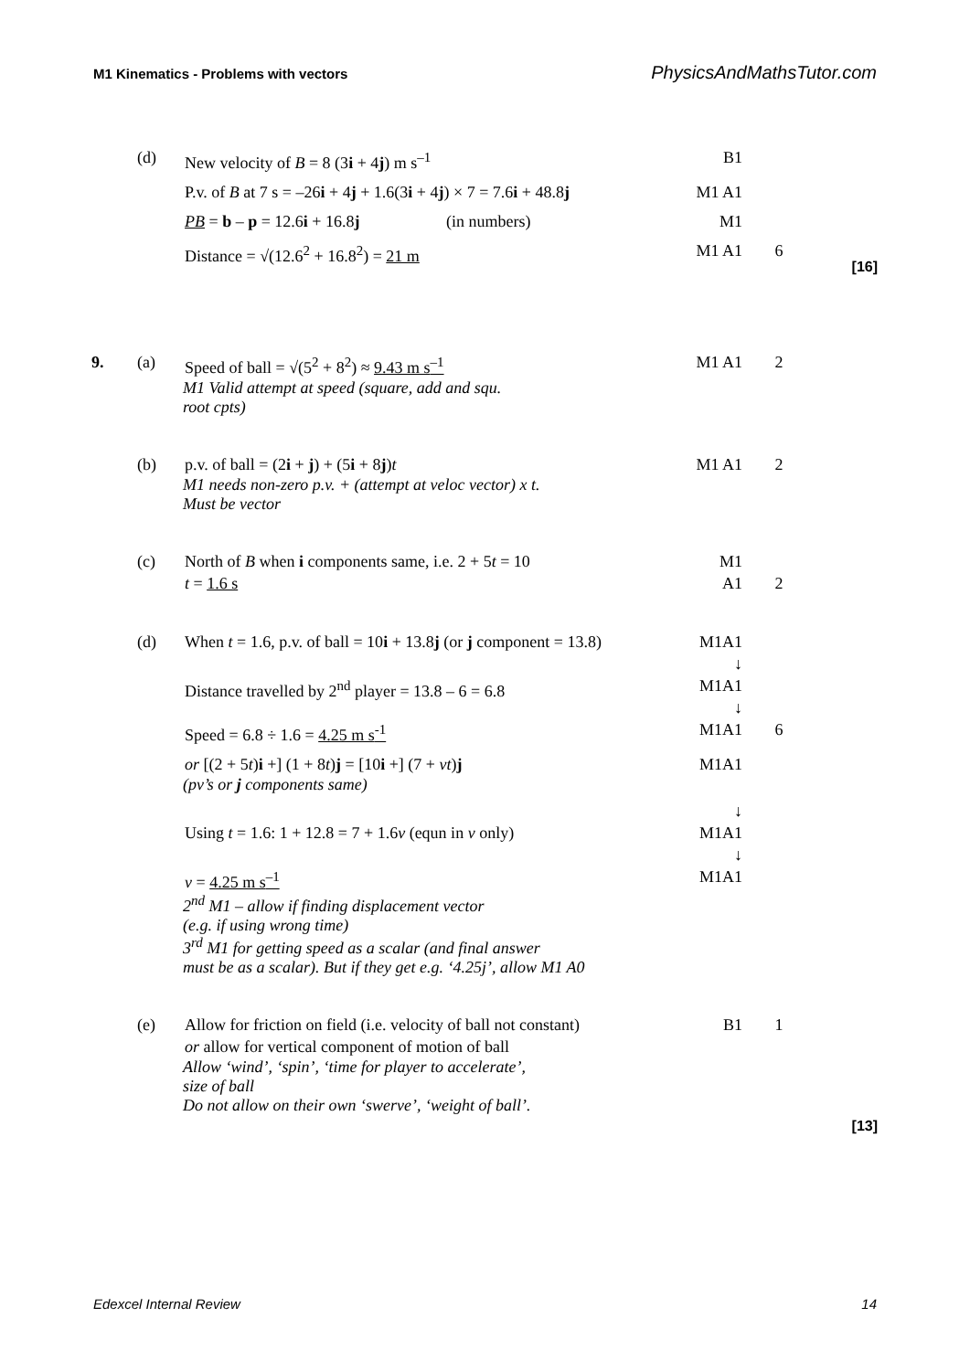M1 Kinematics - Problems with vectors PhysicsAndMathsTutor.com
(d)
New velocity of B = 8 (3i + 4j) m s<sup>–1</sup>
B1
P.v. of B at 7 s = –26i + 4j + 1.6(3i + 4j) × 7 = 7.6i + 48.8j
M1 A1
PB = b – p = 12.6i + 16.8j (in numbers)
M1
Distance = √(12.6<sup>2</sup> + 16.8<sup>2</sup>) = 21 m
M1 A1
6
[16]
9.
(a)
Speed of ball = √(5<sup>2</sup> + 8<sup>2</sup>) ≈ 9.43 m s<sup>–1</sup>
M1 A1
2
M1 Valid attempt at speed (square, add and squ.
root cpts)
(b)
p.v. of ball = (2i + j) + (5i + 8j)t
M1 A1
2
M1 needs non-zero p.v. + (attempt at veloc vector) x t.
Must be vector
(c)
North of B when i components same, i.e. 2 + 5t = 10
t = 1.6 s
M1
A1
2
(d)
When t = 1.6, p.v. of ball = 10i + 13.8j (or j component = 13.8)
M1A1
↓
Distance travelled by 2<sup>nd</sup> player = 13.8 – 6 = 6.8
M1A1
↓
Speed = 6.8 ÷ 1.6 = 4.25 m s<sup>-1</sup>
M1A1
6
or [(2 + 5t)i +] (1 + 8t)j = [10i +] (7 + vt)j
M1A1
(pv’s or j components same)
Using t = 1.6: 1 + 12.8 = 7 + 1.6v (equn in v only)
↓
M1A1
↓
v = 4.25 m s<sup>–1</sup>
M1A1
2<sup>nd</sup> M1 – allow if finding displacement vector
(e.g. if using wrong time)
3<sup>rd</sup> M1 for getting speed as a scalar (and final answer
must be as a scalar). But if they get e.g. ‘4.25j’, allow M1 A0
(e)
Allow for friction on field (i.e. velocity of ball not constant)
or allow for vertical component of motion of ball
B1
1
Allow ‘wind’, ‘spin’, ‘time for player to accelerate’,
size of ball
Do not allow on their own ‘swerve’, ‘weight of ball’.
[13]
Edexcel Internal Review 14